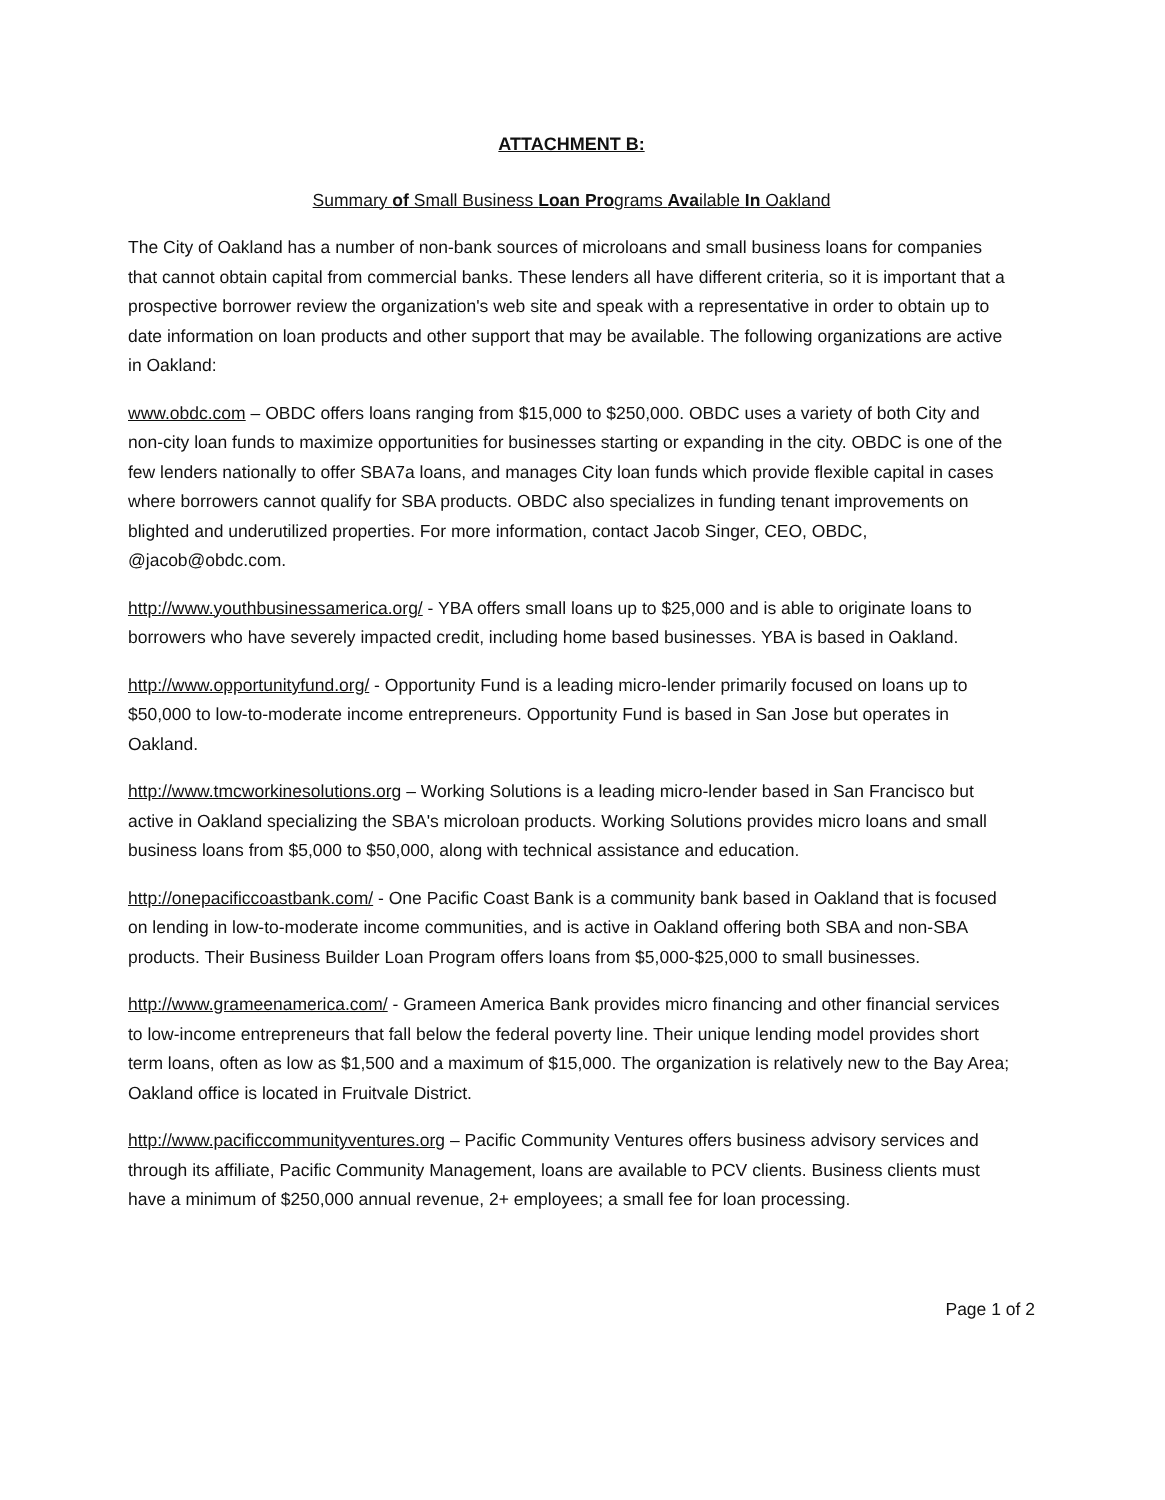ATTACHMENT B:
Summary of Small Business Loan Programs Available In Oakland
The City of Oakland has a number of non-bank sources of microloans and small business loans for companies that cannot obtain capital from commercial banks. These lenders all have different criteria, so it is important that a prospective borrower review the organization's web site and speak with a representative in order to obtain up to date information on loan products and other support that may be available. The following organizations are active in Oakland:
www.obdc.com – OBDC offers loans ranging from $15,000 to $250,000. OBDC uses a variety of both City and non-city loan funds to maximize opportunities for businesses starting or expanding in the city. OBDC is one of the few lenders nationally to offer SBA7a loans, and manages City loan funds which provide flexible capital in cases where borrowers cannot qualify for SBA products. OBDC also specializes in funding tenant improvements on blighted and underutilized properties. For more information, contact Jacob Singer, CEO, OBDC, @jacob@obdc.com.
http://www.youthbusinessamerica.org/ - YBA offers small loans up to $25,000 and is able to originate loans to borrowers who have severely impacted credit, including home based businesses. YBA is based in Oakland.
http://www.opportunityfund.org/ - Opportunity Fund is a leading micro-lender primarily focused on loans up to $50,000 to low-to-moderate income entrepreneurs. Opportunity Fund is based in San Jose but operates in Oakland.
http://www.tmcworkinesolutions.org – Working Solutions is a leading micro-lender based in San Francisco but active in Oakland specializing the SBA's microloan products. Working Solutions provides micro loans and small business loans from $5,000 to $50,000, along with technical assistance and education.
http://onepacificcoastbank.com/ - One Pacific Coast Bank is a community bank based in Oakland that is focused on lending in low-to-moderate income communities, and is active in Oakland offering both SBA and non-SBA products. Their Business Builder Loan Program offers loans from $5,000-$25,000 to small businesses.
http://www.grameenamerica.com/ - Grameen America Bank provides micro financing and other financial services to low-income entrepreneurs that fall below the federal poverty line. Their unique lending model provides short term loans, often as low as $1,500 and a maximum of $15,000. The organization is relatively new to the Bay Area; Oakland office is located in Fruitvale District.
http://www.pacificcommunityventures.org – Pacific Community Ventures offers business advisory services and through its affiliate, Pacific Community Management, loans are available to PCV clients. Business clients must have a minimum of $250,000 annual revenue, 2+ employees; a small fee for loan processing.
Page 1 of 2